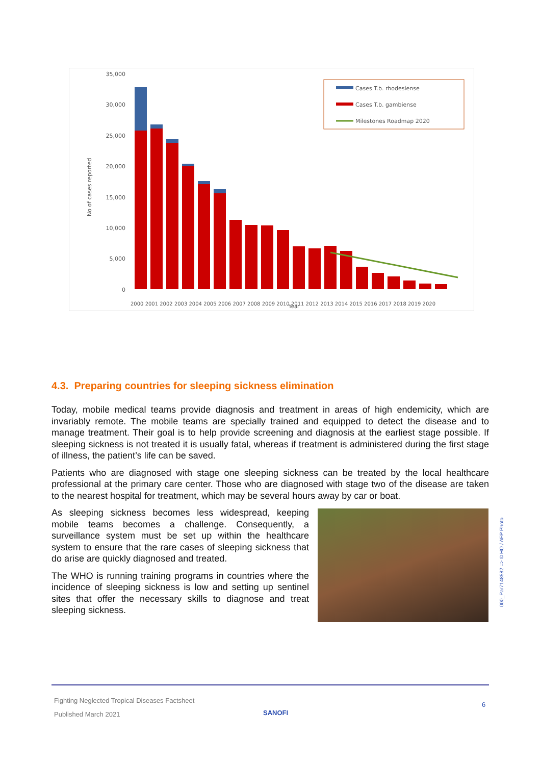No of cases reported
35,000
30,000
25,000
20,000
15,000
10,000
5,000
0
Cases T.b. rhodesiense
Cases T.b. gambiense
Milestones Roadmap 2020
2000 2001 2002 2003 2004 2005 2006 2007 2008 2009 2010 2011 2012 2013 2014 2015 2016 2017 2018 2019 2020
Year
4.3. Preparing countries for sleeping sickness elimination
Today, mobile medical teams provide diagnosis and treatment in areas of high endemicity, which are invariably remote. The mobile teams are specially trained and equipped to detect the disease and to manage treatment. Their goal is to help provide screening and diagnosis at the earliest stage possible. If sleeping sickness is not treated it is usually fatal, whereas if treatment is administered during the first stage of illness, the patient’s life can be saved.
Patients who are diagnosed with stage one sleeping sickness can be treated by the local healthcare professional at the primary care center. Those who are diagnosed with stage two of the disease are taken to the nearest hospital for treatment, which may be several hours away by car or boat.
As sleeping sickness becomes less widespread, keeping mobile teams becomes a challenge. Consequently, a surveillance system must be set up within the healthcare system to ensure that the rare cases of sleeping sickness that do arise are quickly diagnosed and treated.
The WHO is running training programs in countries where the incidence of sleeping sickness is low and setting up sentinel sites that offer the necessary skills to diagnose and treat sleeping sickness.
000_Par7148582 => © HO / AFP Photo
Fighting Neglected Tropical Diseases Factsheet
Published March 2021
SANOFI
6